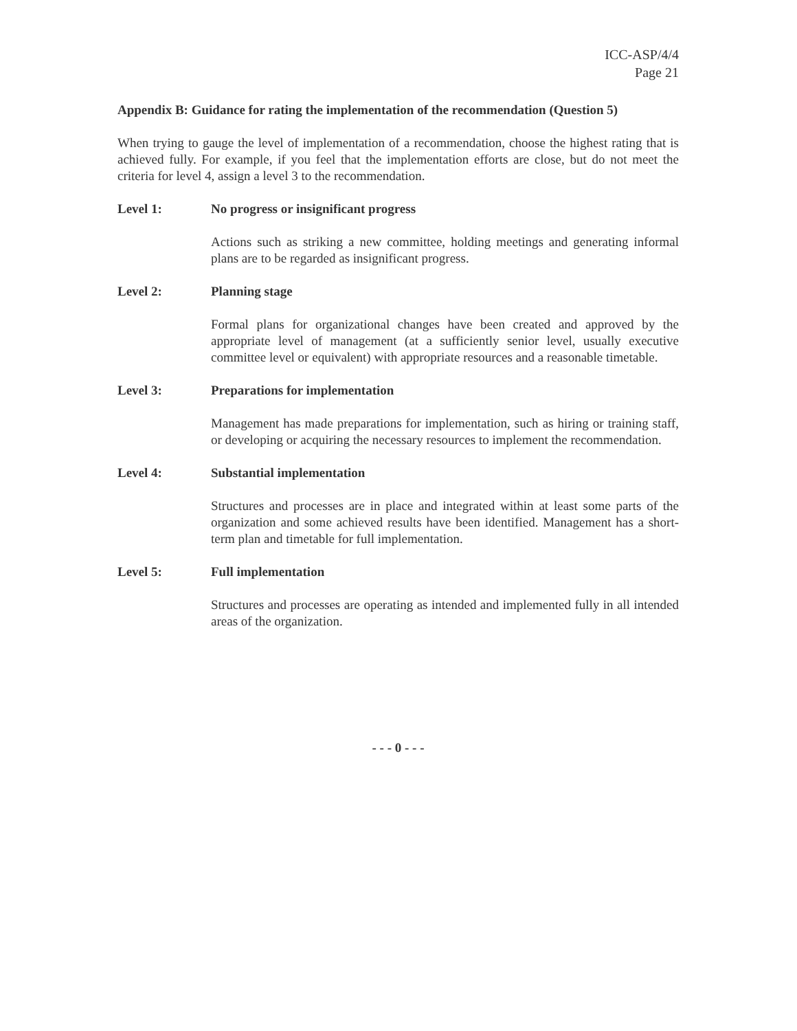ICC-ASP/4/4
Page 21
Appendix B: Guidance for rating the implementation of the recommendation (Question 5)
When trying to gauge the level of implementation of a recommendation, choose the highest rating that is achieved fully. For example, if you feel that the implementation efforts are close, but do not meet the criteria for level 4, assign a level 3 to the recommendation.
Level 1: No progress or insignificant progress
Actions such as striking a new committee, holding meetings and generating informal plans are to be regarded as insignificant progress.
Level 2: Planning stage
Formal plans for organizational changes have been created and approved by the appropriate level of management (at a sufficiently senior level, usually executive committee level or equivalent) with appropriate resources and a reasonable timetable.
Level 3: Preparations for implementation
Management has made preparations for implementation, such as hiring or training staff, or developing or acquiring the necessary resources to implement the recommendation.
Level 4: Substantial implementation
Structures and processes are in place and integrated within at least some parts of the organization and some achieved results have been identified. Management has a short-term plan and timetable for full implementation.
Level 5: Full implementation
Structures and processes are operating as intended and implemented fully in all intended areas of the organization.
- - - 0 - - -